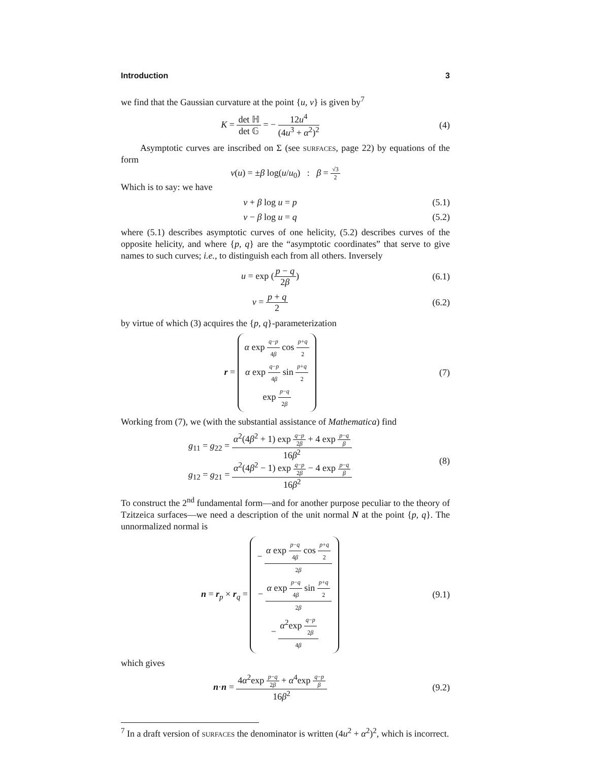Introduction 3
we find that the Gaussian curvature at the point {u, v} is given by<sup>7</sup>
K = det ℍ det 𝔾 = − 12u<sup>4</sup> (4u<sup>3</sup> + α<sup>2</sup>)<sup>2</sup>
(4)
Asymptotic curves are inscribed on Σ (see surfaces, page 22) by equations of the form
v(u) = ±β log(u/u<sub>0</sub>) : β = √3 2
Which is to say: we have
v + β log u = p (5.1)
v − β log u = q (5.2)
where (5.1) describes asymptotic curves of one helicity, (5.2) describes curves of the opposite helicity, and where {p, q} are the “asymptotic coordinates” that serve to give names to such curves; i.e., to distinguish each from all others. Inversely
u = exp (p − q 2β) (6.1)
v = p + q 2 (6.2)
by virtue of which (3) acquires the {p, q}-parameterization
r = α exp q−p 4β cos p+q 2
α exp q−p 4β sin p+q 2
exp p−q 2β
(7)
Working from (7), we (with the substantial assistance of Mathematica) find
g<sub>11</sub> = g<sub>22</sub> = α<sup>2</sup>(4β<sup>2</sup> + 1) exp q−p 2β + 4 exp p−q β 16β<sup>2</sup>
g<sub>12</sub> = g<sub>21</sub> = α<sup>2</sup>(4β<sup>2</sup> − 1) exp q−p 2β − 4 exp p−q β 16β<sup>2</sup>
(8)
To construct the 2<sup>nd</sup> fundamental form—and for another purpose peculiar to the theory of Tzitzeica surfaces—we need a description of the unit normal N at the point {p, q}. The unnormalized normal is
n = r<sub>p</sub> × r<sub>q</sub> = − α exp p−q 4β cos p+q 2 2β
− α exp p−q 4β sin p+q 2 2β
− α<sup>2</sup>exp q−p 2β 4β
(9.1)
which gives
n·n = 4α<sup>2</sup>exp p−q 2β + α<sup>4</sup>exp q−p β 16β<sup>2</sup>
(9.2)
<sup>7</sup> In a draft version of surfaces the denominator is written (4u<sup>2</sup> + α<sup>2</sup>)<sup>2</sup>, which is incorrect.